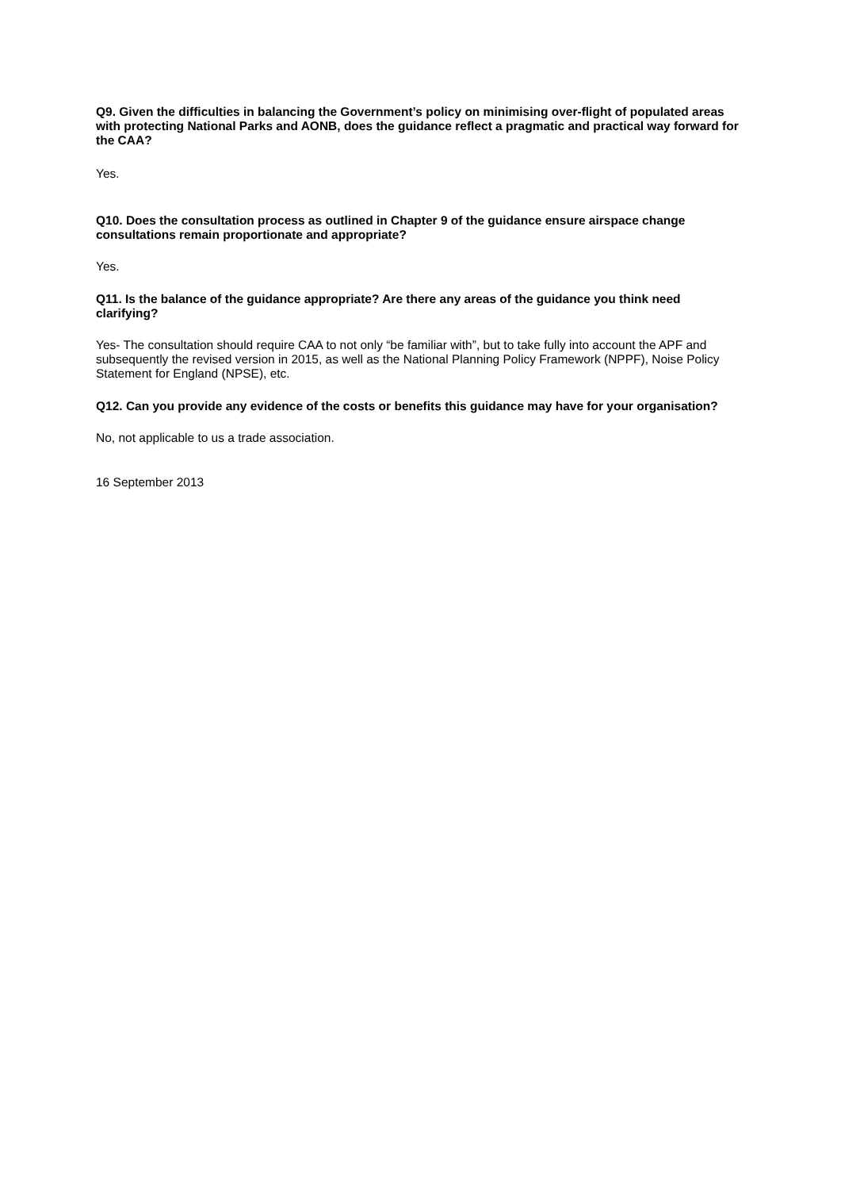Q9. Given the difficulties in balancing the Government’s policy on minimising over-flight of populated areas with protecting National Parks and AONB, does the guidance reflect a pragmatic and practical way forward for the CAA?
Yes.
Q10. Does the consultation process as outlined in Chapter 9 of the guidance ensure airspace change consultations remain proportionate and appropriate?
Yes.
Q11. Is the balance of the guidance appropriate? Are there any areas of the guidance you think need clarifying?
Yes- The consultation should require CAA to not only “be familiar with”, but to take fully into account the APF and subsequently the revised version in 2015, as well as the National Planning Policy Framework (NPPF), Noise Policy Statement for England (NPSE), etc.
Q12. Can you provide any evidence of the costs or benefits this guidance may have for your organisation?
No, not applicable to us a trade association.
16 September 2013